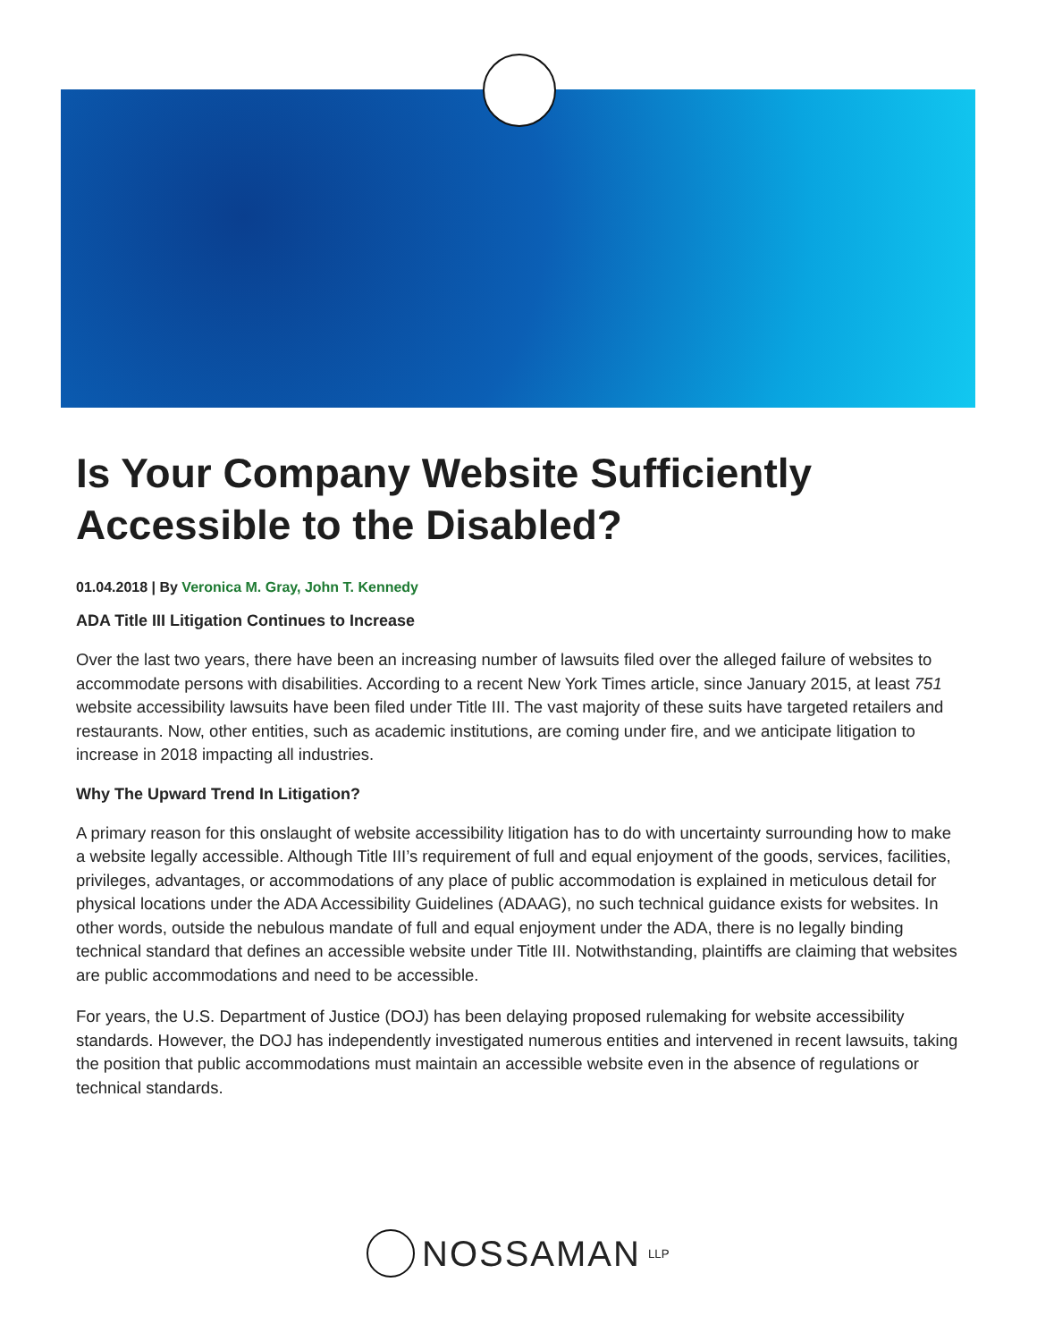Is Your Company Website Sufficiently Accessible to the Disabled?
01.04.2018 | By Veronica M. Gray, John T. Kennedy
ADA Title III Litigation Continues to Increase
Over the last two years, there have been an increasing number of lawsuits filed over the alleged failure of websites to accommodate persons with disabilities. According to a recent New York Times article, since January 2015, at least 751 website accessibility lawsuits have been filed under Title III. The vast majority of these suits have targeted retailers and restaurants. Now, other entities, such as academic institutions, are coming under fire, and we anticipate litigation to increase in 2018 impacting all industries.
Why The Upward Trend In Litigation?
A primary reason for this onslaught of website accessibility litigation has to do with uncertainty surrounding how to make a website legally accessible. Although Title III’s requirement of full and equal enjoyment of the goods, services, facilities, privileges, advantages, or accommodations of any place of public accommodation is explained in meticulous detail for physical locations under the ADA Accessibility Guidelines (ADAAG), no such technical guidance exists for websites. In other words, outside the nebulous mandate of full and equal enjoyment under the ADA, there is no legally binding technical standard that defines an accessible website under Title III. Notwithstanding, plaintiffs are claiming that websites are public accommodations and need to be accessible.
For years, the U.S. Department of Justice (DOJ) has been delaying proposed rulemaking for website accessibility standards. However, the DOJ has independently investigated numerous entities and intervened in recent lawsuits, taking the position that public accommodations must maintain an accessible website even in the absence of regulations or technical standards.
NOSSAMAN LLP